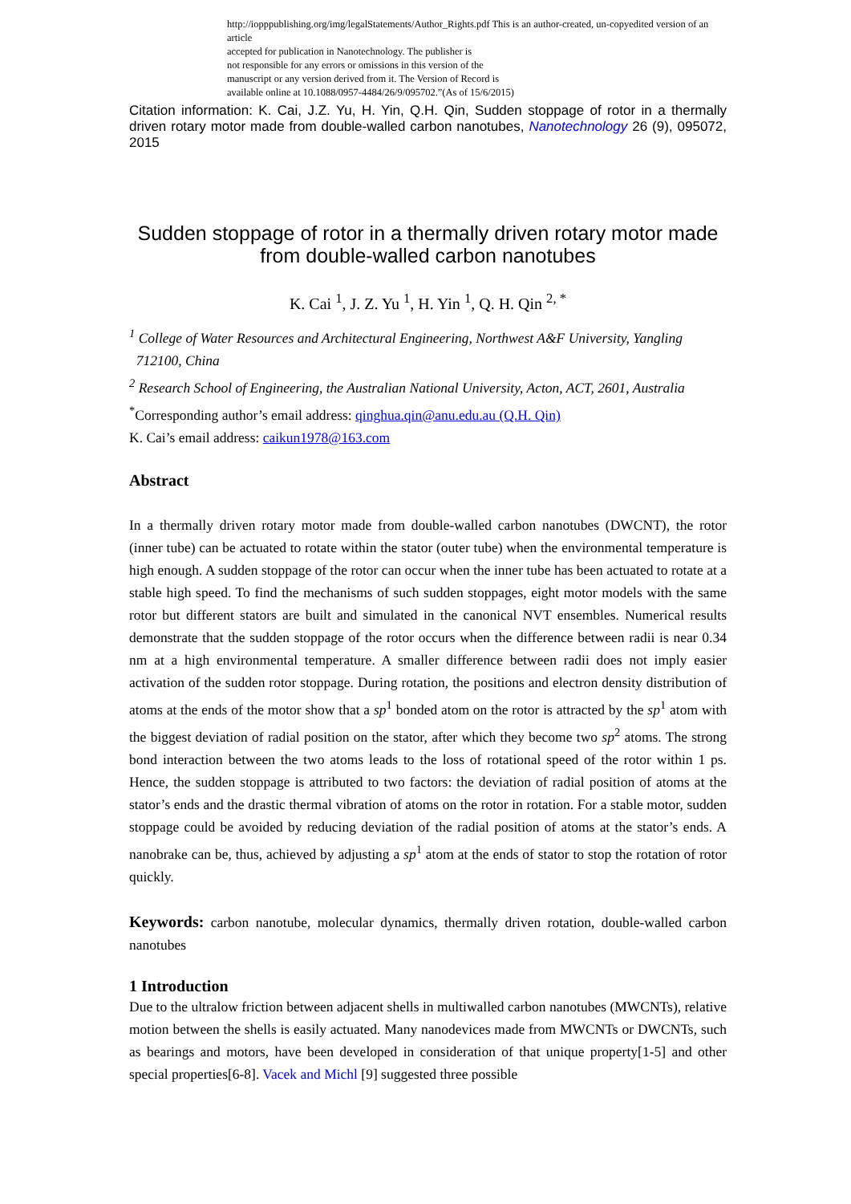http://iopppublishing.org/img/legalStatements/Author_Rights.pdf This is an author-created, un-copyedited version of an article
accepted for publication in Nanotechnology. The publisher is
not responsible for any errors or omissions in this version of the
manuscript or any version derived from it. The Version of Record is
available online at 10.1088/0957-4484/26/9/095702.”(As of 15/6/2015)
Citation information: K. Cai, J.Z. Yu, H. Yin, Q.H. Qin, Sudden stoppage of rotor in a thermally driven rotary motor made from double-walled carbon nanotubes, Nanotechnology 26 (9), 095072, 2015
Sudden stoppage of rotor in a thermally driven rotary motor made from double-walled carbon nanotubes
K. Cai <sup>1</sup>, J. Z. Yu <sup>1</sup>, H. Yin <sup>1</sup>, Q. H. Qin <sup>2, *</sup>
<sup>1</sup> College of Water Resources and Architectural Engineering, Northwest A&F University, Yangling
712100, China
<sup>2</sup> Research School of Engineering, the Australian National University, Acton, ACT, 2601, Australia
<sup>*</sup> Corresponding author’s email address: qinghua.qin@anu.edu.au (Q.H. Qin)
K. Cai’s email address: caikun1978@163.com
Abstract
In a thermally driven rotary motor made from double-walled carbon nanotubes (DWCNT), the rotor (inner tube) can be actuated to rotate within the stator (outer tube) when the environmental temperature is high enough. A sudden stoppage of the rotor can occur when the inner tube has been actuated to rotate at a stable high speed. To find the mechanisms of such sudden stoppages, eight motor models with the same rotor but different stators are built and simulated in the canonical NVT ensembles. Numerical results demonstrate that the sudden stoppage of the rotor occurs when the difference between radii is near 0.34 nm at a high environmental temperature. A smaller difference between radii does not imply easier activation of the sudden rotor stoppage. During rotation, the positions and electron density distribution of atoms at the ends of the motor show that a sp<sup>1</sup> bonded atom on the rotor is attracted by the sp<sup>1</sup> atom with the biggest deviation of radial position on the stator, after which they become two sp<sup>2</sup> atoms. The strong bond interaction between the two atoms leads to the loss of rotational speed of the rotor within 1 ps. Hence, the sudden stoppage is attributed to two factors: the deviation of radial position of atoms at the stator’s ends and the drastic thermal vibration of atoms on the rotor in rotation. For a stable motor, sudden stoppage could be avoided by reducing deviation of the radial position of atoms at the stator’s ends. A nanobrake can be, thus, achieved by adjusting a sp<sup>1</sup> atom at the ends of stator to stop the rotation of rotor quickly.
Keywords: carbon nanotube, molecular dynamics, thermally driven rotation, double-walled carbon nanotubes
1 Introduction
Due to the ultralow friction between adjacent shells in multiwalled carbon nanotubes (MWCNTs), relative motion between the shells is easily actuated. Many nanodevices made from MWCNTs or DWCNTs, such as bearings and motors, have been developed in consideration of that unique property[1-5] and other special properties[6-8]. Vacek and Michl [9] suggested three possible